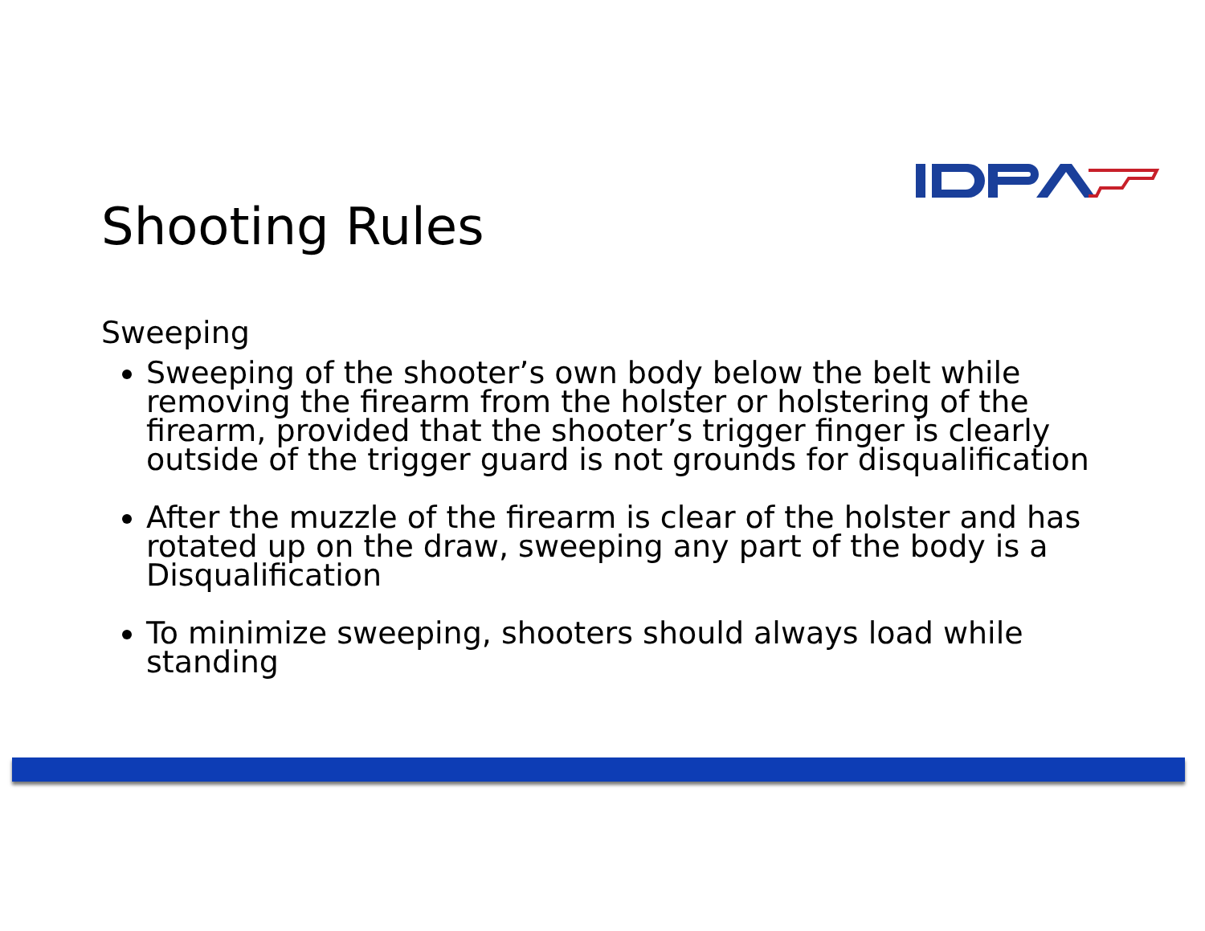Shooting Rules
Sweeping
Sweeping of the shooter’s own body below the belt while removing the firearm from the holster or holstering of the firearm, provided that the shooter’s trigger finger is clearly outside of the trigger guard is not grounds for disqualification
After the muzzle of the firearm is clear of the holster and has rotated up on the draw, sweeping any part of the body is a Disqualification
To minimize sweeping, shooters should always load while standing